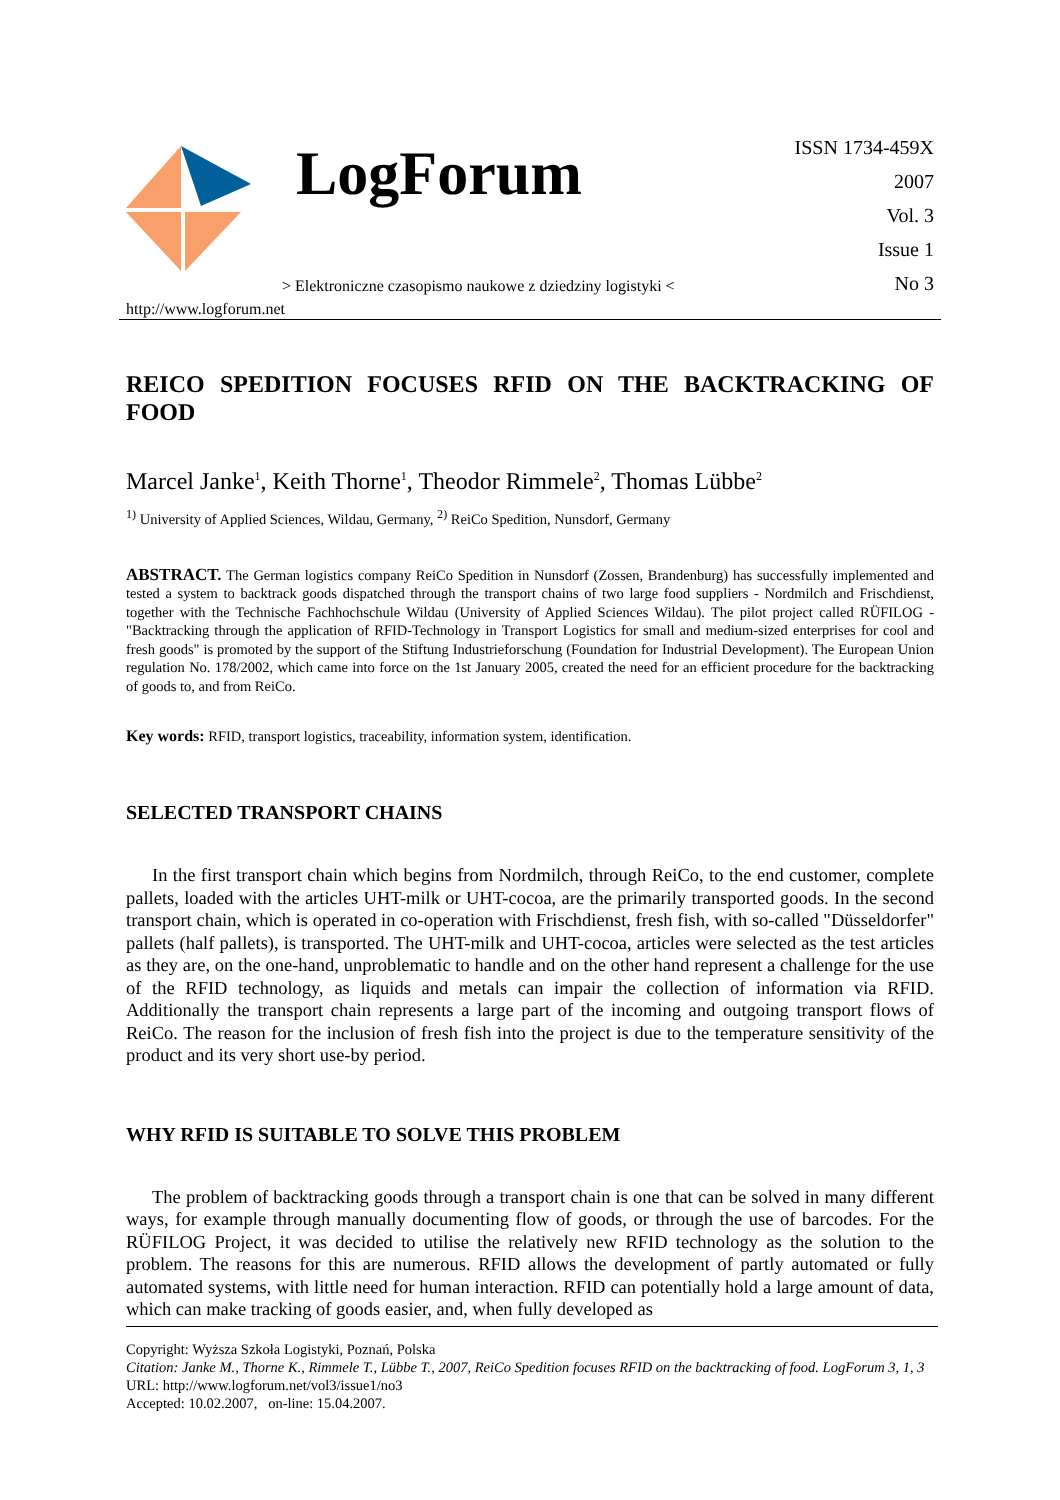LogForum
> Elektroniczne czasopismo naukowe z dziedziny logistyki <
ISSN 1734-459X
2007
Vol. 3
Issue 1
No 3
http://www.logforum.net
REICO SPEDITION FOCUSES RFID ON THE BACKTRACKING OF FOOD
Marcel Janke<sup>1</sup>, Keith Thorne<sup>1</sup>, Theodor Rimmele<sup>2</sup>, Thomas Lübbe<sup>2</sup>
<sup>1)</sup> University of Applied Sciences, Wildau, Germany, <sup>2)</sup> ReiCo Spedition, Nunsdorf, Germany
ABSTRACT. The German logistics company ReiCo Spedition in Nunsdorf (Zossen, Brandenburg) has successfully implemented and tested a system to backtrack goods dispatched through the transport chains of two large food suppliers - Nordmilch and Frischdienst, together with the Technische Fachhochschule Wildau (University of Applied Sciences Wildau). The pilot project called RÜFILOG - "Backtracking through the application of RFID-Technology in Transport Logistics for small and medium-sized enterprises for cool and fresh goods" is promoted by the support of the Stiftung Industrieforschung (Foundation for Industrial Development). The European Union regulation No. 178/2002, which came into force on the 1st January 2005, created the need for an efficient procedure for the backtracking of goods to, and from ReiCo.
Key words: RFID, transport logistics, traceability, information system, identification.
SELECTED TRANSPORT CHAINS
In the first transport chain which begins from Nordmilch, through ReiCo, to the end customer, complete pallets, loaded with the articles UHT-milk or UHT-cocoa, are the primarily transported goods. In the second transport chain, which is operated in co-operation with Frischdienst, fresh fish, with so-called "Düsseldorfer" pallets (half pallets), is transported. The UHT-milk and UHT-cocoa, articles were selected as the test articles as they are, on the one-hand, unproblematic to handle and on the other hand represent a challenge for the use of the RFID technology, as liquids and metals can impair the collection of information via RFID. Additionally the transport chain represents a large part of the incoming and outgoing transport flows of ReiCo. The reason for the inclusion of fresh fish into the project is due to the temperature sensitivity of the product and its very short use-by period.
WHY RFID IS SUITABLE TO SOLVE THIS PROBLEM
The problem of backtracking goods through a transport chain is one that can be solved in many different ways, for example through manually documenting flow of goods, or through the use of barcodes. For the RÜFILOG Project, it was decided to utilise the relatively new RFID technology as the solution to the problem. The reasons for this are numerous. RFID allows the development of partly automated or fully automated systems, with little need for human interaction. RFID can potentially hold a large amount of data, which can make tracking of goods easier, and, when fully developed as
Copyright: Wyższa Szkoła Logistyki, Poznań, Polska
Citation: Janke M., Thorne K., Rimmele T., Lübbe T., 2007, ReiCo Spedition focuses RFID on the backtracking of food. LogForum 3, 1, 3
URL: http://www.logforum.net/vol3/issue1/no3
Accepted: 10.02.2007, on-line: 15.04.2007.